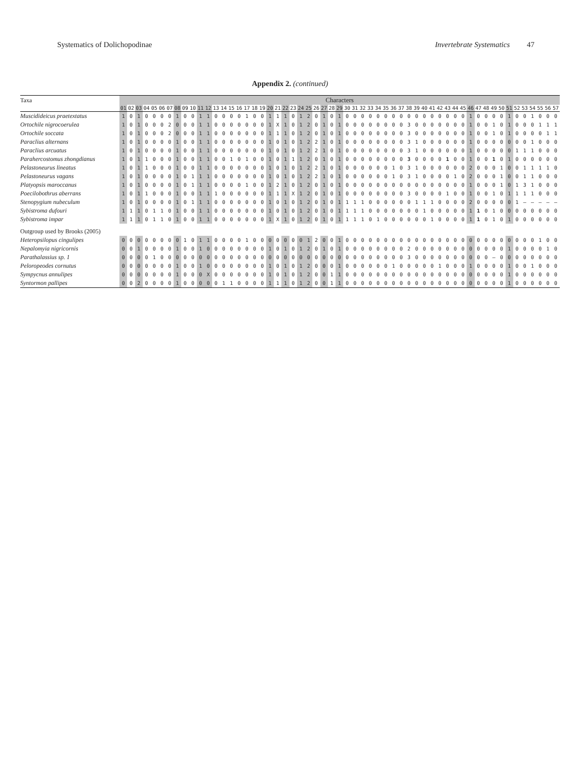Systematics of Dolichopodinae Invertebrate Systematics 47
Appendix 2. (continued)
| Taxa | Characters | | | | | | | | | | | | | | | | | | | | | | | | | | | | | | | | | | | | | | | | | | | | | | | | | | | | | | | | |
| --- | --- | --- | --- | --- | --- | --- | --- | --- | --- | --- | --- | --- | --- | --- | --- | --- | --- | --- | --- | --- | --- | --- | --- | --- | --- | --- | --- | --- | --- | --- | --- | --- | --- | --- | --- | --- | --- | --- | --- | --- | --- | --- | --- | --- | --- | --- | --- | --- | --- | --- | --- | --- | --- | --- | --- | --- | --- |
| | 01 | 02 | 03 | 04 | 05 | 06 | 07 | 08 | 09 | 10 | 11 | 12 | 13 | 14 | 15 | 16 | 17 | 18 | 19 | 20 | 21 | 22 | 23 | 24 | 25 | 26 | 27 | 28 | 29 | 30 | 31 | 32 | 33 | 34 | 35 | 36 | 37 | 38 | 39 | 40 | 41 | 42 | 43 | 44 | 45 | 46 | 47 | 48 | 49 | 50 | 51 | 52 | 53 | 54 | 55 | 56 | 57 |
| Muscidideicus praetextatus | 1 | 0 | 1 | 0 | 0 | 0 | 0 | 1 | 0 | 0 | 1 | 1 | 0 | 0 | 0 | 0 | 1 | 0 | 0 | 1 | 1 | 1 | 0 | 1 | 2 | 0 | 1 | 0 | 1 | 0 | 0 | 0 | 0 | 0 | 0 | 0 | 0 | 0 | 0 | 0 | 0 | 0 | 0 | 0 | 0 | 1 | 0 | 0 | 0 | 0 | 1 | 0 | 0 | 1 | 0 | 0 | 0 |
| Ortochile nigrocoerulea | 1 | 0 | 1 | 0 | 0 | 0 | 2 | 0 | 0 | 0 | 1 | 1 | 0 | 0 | 0 | 0 | 0 | 0 | 0 | 1 | X | 1 | 0 | 1 | 2 | 0 | 1 | 0 | 1 | 0 | 0 | 0 | 0 | 0 | 0 | 0 | 0 | 3 | 0 | 0 | 0 | 0 | 0 | 0 | 0 | 1 | 0 | 0 | 1 | 0 | 1 | 0 | 0 | 0 | 1 | 1 | 1 |
| Ortochile soccata | 1 | 0 | 1 | 0 | 0 | 0 | 2 | 0 | 0 | 0 | 1 | 1 | 0 | 0 | 0 | 0 | 0 | 0 | 0 | 1 | 1 | 1 | 0 | 1 | 2 | 0 | 1 | 0 | 1 | 0 | 0 | 0 | 0 | 0 | 0 | 0 | 0 | 3 | 0 | 0 | 0 | 0 | 0 | 0 | 0 | 1 | 0 | 0 | 1 | 0 | 1 | 0 | 0 | 0 | 0 | 1 | 1 |
| Paraclius alternans | 1 | 0 | 1 | 0 | 0 | 0 | 0 | 1 | 0 | 0 | 1 | 1 | 0 | 0 | 0 | 0 | 0 | 0 | 0 | 1 | 0 | 1 | 0 | 1 | 2 | 2 | 1 | 0 | 1 | 0 | 0 | 0 | 0 | 0 | 0 | 0 | 0 | 3 | 1 | 0 | 0 | 0 | 0 | 0 | 0 | 1 | 0 | 0 | 0 | 0 | 0 | 0 | 0 | 1 | 0 | 0 | 0 |
| Paraclius arcuatus | 1 | 0 | 1 | 0 | 0 | 0 | 0 | 1 | 0 | 0 | 1 | 1 | 0 | 0 | 0 | 0 | 0 | 0 | 0 | 1 | 0 | 1 | 0 | 1 | 2 | 2 | 1 | 0 | 1 | 0 | 0 | 0 | 0 | 0 | 0 | 0 | 0 | 3 | 1 | 0 | 0 | 0 | 0 | 0 | 0 | 1 | 0 | 0 | 0 | 0 | 0 | 1 | 1 | 1 | 0 | 0 | 0 |
| Parahercostomus zhongdianus | 1 | 0 | 1 | 1 | 0 | 0 | 0 | 1 | 0 | 0 | 1 | 1 | 0 | 0 | 1 | 0 | 1 | 0 | 0 | 1 | 0 | 1 | 1 | 1 | 2 | 0 | 1 | 0 | 1 | 0 | 0 | 0 | 0 | 0 | 0 | 0 | 0 | 3 | 0 | 0 | 0 | 0 | 1 | 0 | 0 | 1 | 0 | 0 | 1 | 0 | 1 | 0 | 0 | 0 | 0 | 0 | 0 |
| Pelastoneurus lineatus | 1 | 0 | 1 | 1 | 0 | 0 | 0 | 1 | 0 | 0 | 1 | 1 | 0 | 0 | 0 | 0 | 0 | 0 | 0 | 1 | 0 | 1 | 0 | 1 | 2 | 2 | 1 | 0 | 1 | 0 | 0 | 0 | 0 | 0 | 0 | 1 | 0 | 3 | 1 | 0 | 0 | 0 | 0 | 0 | 0 | 2 | 0 | 0 | 0 | 1 | 0 | 0 | 1 | 1 | 1 | 1 | 0 |
| Pelastoneurus vagans | 1 | 0 | 1 | 0 | 0 | 0 | 0 | 1 | 0 | 1 | 1 | 1 | 0 | 0 | 0 | 0 | 0 | 0 | 0 | 1 | 0 | 1 | 0 | 1 | 2 | 2 | 1 | 0 | 1 | 0 | 0 | 0 | 0 | 0 | 0 | 1 | 0 | 3 | 1 | 0 | 0 | 0 | 0 | 1 | 0 | 2 | 0 | 0 | 0 | 1 | 0 | 0 | 1 | 1 | 0 | 0 | 0 |
| Platyopsis maroccanus | 1 | 0 | 1 | 0 | 0 | 0 | 0 | 1 | 0 | 1 | 1 | 1 | 0 | 0 | 0 | 0 | 1 | 0 | 0 | 1 | 2 | 1 | 0 | 1 | 2 | 0 | 1 | 0 | 1 | 0 | 0 | 0 | 0 | 0 | 0 | 0 | 0 | 0 | 0 | 0 | 0 | 0 | 0 | 0 | 0 | 1 | 0 | 0 | 0 | 1 | 0 | 1 | 3 | 1 | 0 | 0 | 0 |
| Poecilobothrus aberrans | 1 | 0 | 1 | 1 | 0 | 0 | 0 | 1 | 0 | 0 | 1 | 1 | 1 | 0 | 0 | 0 | 0 | 0 | 0 | 1 | 1 | 1 | X | 1 | 2 | 0 | 1 | 0 | 1 | 0 | 0 | 0 | 0 | 0 | 0 | 0 | 0 | 3 | 0 | 0 | 0 | 0 | 1 | 0 | 0 | 1 | 0 | 0 | 1 | 0 | 1 | 1 | 1 | 1 | 0 | 0 | 0 |
| Stenopygium nubeculum | 1 | 0 | 1 | 0 | 0 | 0 | 0 | 1 | 0 | 1 | 1 | 1 | 0 | 0 | 0 | 0 | 0 | 0 | 0 | 1 | 0 | 1 | 0 | 1 | 2 | 0 | 1 | 0 | 1 | 1 | 1 | 1 | 0 | 0 | 0 | 0 | 0 | 0 | 1 | 1 | 1 | 0 | 0 | 0 | 0 | 2 | 0 | 0 | 0 | 0 | 0 | 1 | – | – | – | – | – |
| Sybistroma dufouri | 1 | 1 | 1 | 0 | 1 | 1 | 0 | 1 | 0 | 0 | 1 | 1 | 0 | 0 | 0 | 0 | 0 | 0 | 0 | 1 | 0 | 1 | 0 | 1 | 2 | 0 | 1 | 0 | 1 | 1 | 1 | 1 | 0 | 0 | 0 | 0 | 0 | 0 | 0 | 1 | 0 | 0 | 0 | 0 | 0 | 1 | 1 | 0 | 1 | 0 | 0 | 0 | 0 | 0 | 0 | 0 | 0 |
| Sybistroma impar | 1 | 1 | 1 | 0 | 1 | 1 | 0 | 1 | 0 | 0 | 1 | 1 | 0 | 0 | 0 | 0 | 0 | 0 | 0 | 1 | X | 1 | 0 | 1 | 2 | 0 | 1 | 0 | 1 | 1 | 1 | 1 | 0 | 1 | 0 | 0 | 0 | 0 | 0 | 0 | 1 | 0 | 0 | 0 | 0 | 1 | 1 | 0 | 1 | 0 | 1 | 0 | 0 | 0 | 0 | 0 | 0 |
| Outgroup used by Brooks (2005) | | | | | | | | | | | | | | | | | | | | | | | | | | | | | | | | | | | | | | | | | | | | | | | | | | | | | | | | | |
| Heteropsilopus cingulipes | 0 | 0 | 0 | 0 | 0 | 0 | 0 | 0 | 1 | 0 | 1 | 1 | 0 | 0 | 0 | 0 | 1 | 0 | 0 | 0 | 0 | 0 | 0 | 0 | 1 | 2 | 0 | 0 | 1 | 0 | 0 | 0 | 0 | 0 | 0 | 0 | 0 | 0 | 0 | 0 | 0 | 0 | 0 | 0 | 0 | 0 | 0 | 0 | 0 | 0 | 0 | 0 | 0 | 0 | 1 | 0 | 0 |
| Nepalomyia nigricornis | 0 | 0 | 1 | 0 | 0 | 0 | 0 | 1 | 0 | 0 | 1 | 0 | 0 | 0 | 0 | 0 | 0 | 0 | 0 | 1 | 0 | 1 | 0 | 1 | 2 | 0 | 1 | 0 | 1 | 0 | 0 | 0 | 0 | 0 | 0 | 0 | 0 | 2 | 0 | 0 | 0 | 0 | 0 | 0 | 0 | 0 | 0 | 0 | 0 | 0 | 1 | 0 | 0 | 0 | 0 | 1 | 0 |
| Parathalassius sp. 1 | 0 | 0 | 0 | 0 | 1 | 0 | 0 | 0 | 0 | 0 | 0 | 0 | 0 | 0 | 0 | 0 | 0 | 0 | 0 | 0 | 0 | 0 | 0 | 0 | 0 | 0 | 0 | 0 | 0 | 0 | 0 | 0 | 0 | 0 | 0 | 0 | 0 | 3 | 0 | 0 | 0 | 0 | 0 | 0 | 0 | 0 | 0 | 0 | – | 0 | 0 | 0 | 0 | 0 | 0 | 0 | 0 |
| Peloropeodes cornutus | 0 | 0 | 0 | 0 | 0 | 0 | 0 | 1 | 0 | 0 | 1 | 0 | 0 | 0 | 0 | 0 | 0 | 0 | 0 | 1 | 0 | 1 | 0 | 1 | 2 | 0 | 0 | 0 | 1 | 0 | 0 | 0 | 0 | 0 | 0 | 1 | 0 | 0 | 0 | 0 | 0 | 1 | 0 | 0 | 0 | 1 | 0 | 0 | 0 | 0 | 1 | 0 | 0 | 1 | 0 | 0 | 0 |
| Sympycnus annulipes | 0 | 0 | 0 | 0 | 0 | 0 | 0 | 1 | 0 | 0 | 0 | X | 0 | 0 | 0 | 0 | 0 | 0 | 0 | 1 | 0 | 1 | 0 | 1 | 2 | 0 | 0 | 1 | 1 | 0 | 0 | 0 | 0 | 0 | 0 | 0 | 0 | 0 | 0 | 0 | 0 | 0 | 0 | 0 | 0 | 0 | 0 | 0 | 0 | 0 | 1 | 0 | 0 | 0 | 0 | 0 | 0 |
| Syntormon pallipes | 0 | 0 | 2 | 0 | 0 | 0 | 0 | 1 | 0 | 0 | 0 | 0 | 0 | 1 | 1 | 0 | 0 | 0 | 0 | 1 | 1 | 1 | 0 | 1 | 2 | 0 | 0 | 1 | 1 | 0 | 0 | 0 | 0 | 0 | 0 | 0 | 0 | 0 | 0 | 0 | 0 | 0 | 0 | 0 | 0 | 0 | 0 | 0 | 0 | 0 | 1 | 0 | 0 | 0 | 0 | 0 | 0 |